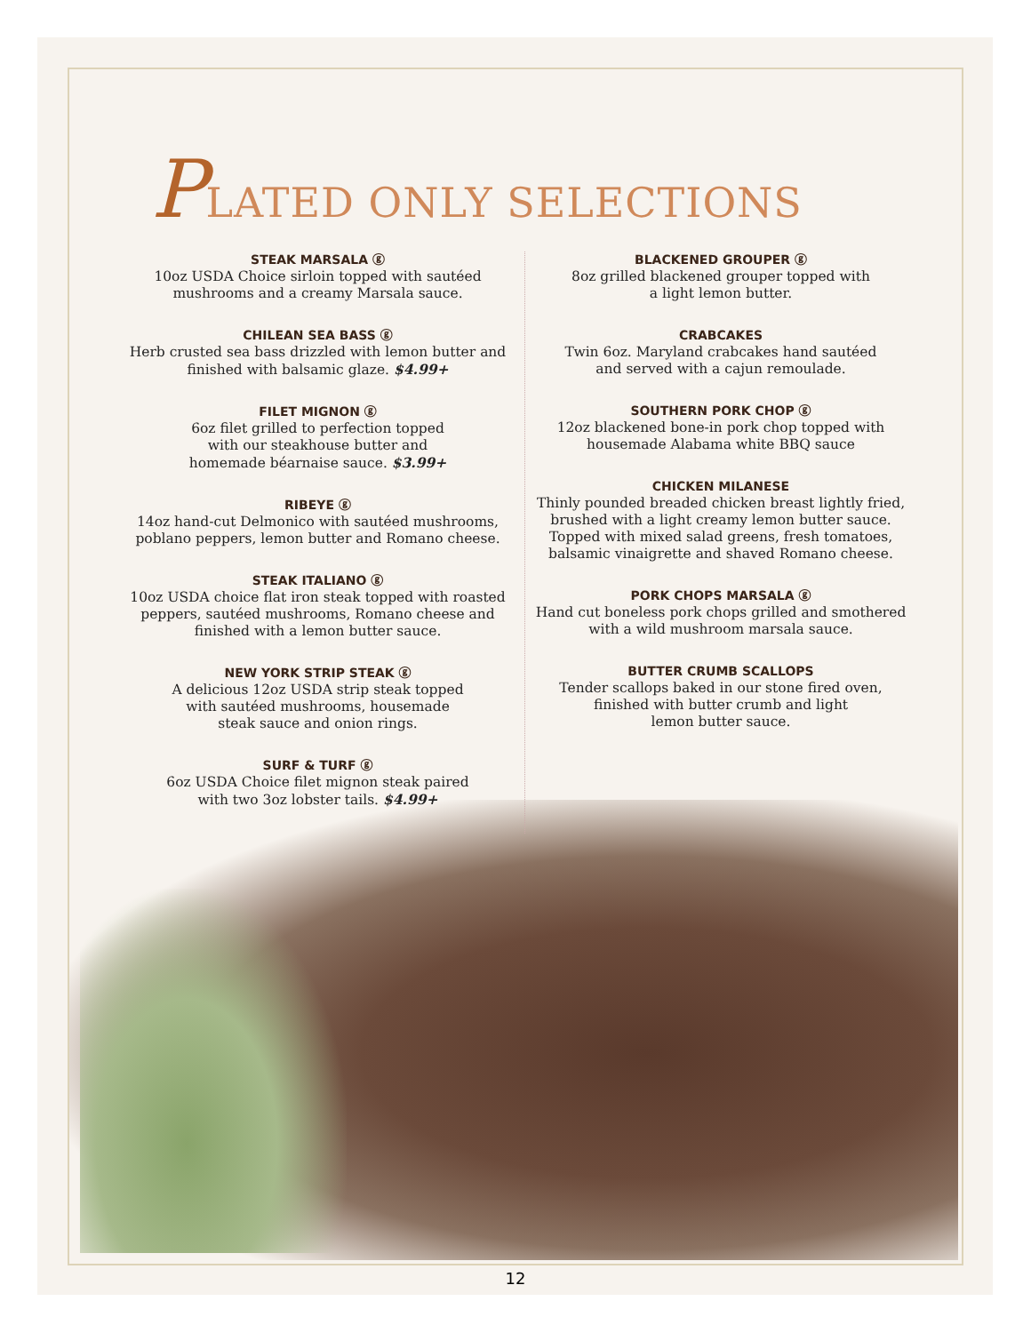PLATED ONLY SELECTIONS
STEAK MARSALA ⓖ
10oz USDA Choice sirloin topped with sautéed mushrooms and a creamy Marsala sauce.
CHILEAN SEA BASS ⓖ
Herb crusted sea bass drizzled with lemon butter and finished with balsamic glaze. $4.99+
FILET MIGNON ⓖ
6oz filet grilled to perfection topped
with our steakhouse butter and
homemade béarnaise sauce. $3.99+
RIBEYE ⓖ
14oz hand-cut Delmonico with sautéed mushrooms, poblano peppers, lemon butter and Romano cheese.
STEAK ITALIANO ⓖ
10oz USDA choice flat iron steak topped with roasted peppers, sautéed mushrooms, Romano cheese and finished with a lemon butter sauce.
NEW YORK STRIP STEAK ⓖ
A delicious 12oz USDA strip steak topped
with sautéed mushrooms, housemade
steak sauce and onion rings.
SURF & TURF ⓖ
6oz USDA Choice filet mignon steak paired
with two 3oz lobster tails. $4.99+
BLACKENED GROUPER ⓖ
8oz grilled blackened grouper topped with
a light lemon butter.
CRABCAKES
Twin 6oz. Maryland crabcakes hand sautéed
and served with a cajun remoulade.
SOUTHERN PORK CHOP ⓖ
12oz blackened bone-in pork chop topped with housemade Alabama white BBQ sauce
CHICKEN MILANESE
Thinly pounded breaded chicken breast lightly fried, brushed with a light creamy lemon butter sauce. Topped with mixed salad greens, fresh tomatoes, balsamic vinaigrette and shaved Romano cheese.
PORK CHOPS MARSALA ⓖ
Hand cut boneless pork chops grilled and smothered with a wild mushroom marsala sauce.
BUTTER CRUMB SCALLOPS
Tender scallops baked in our stone fired oven,
finished with butter crumb and light
lemon butter sauce.
12